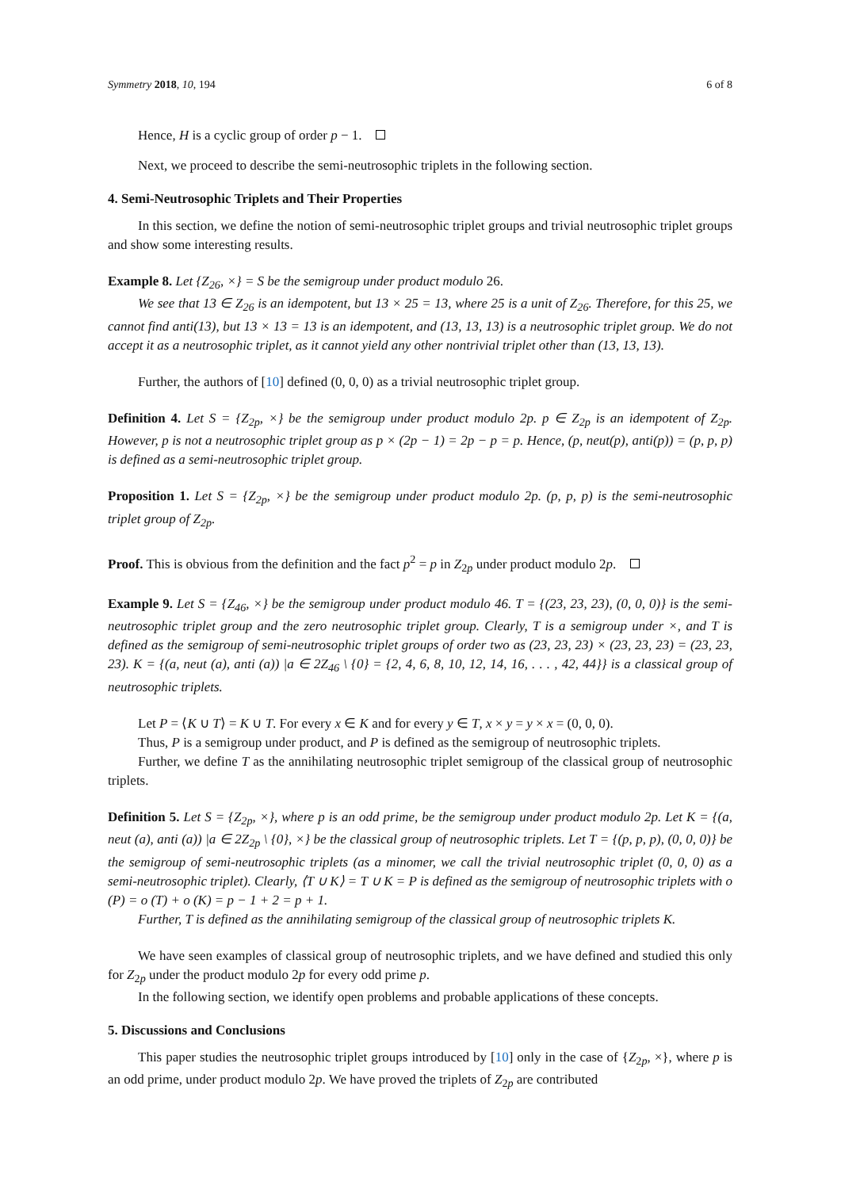Symmetry 2018, 10, 194 6 of 8
Hence, H is a cyclic group of order p − 1.
Next, we proceed to describe the semi-neutrosophic triplets in the following section.
4. Semi-Neutrosophic Triplets and Their Properties
In this section, we define the notion of semi-neutrosophic triplet groups and trivial neutrosophic triplet groups and show some interesting results.
Example 8. Let {Z<sub>26</sub>, ×} = S be the semigroup under product modulo 26.
We see that 13 ∈ Z<sub>26</sub> is an idempotent, but 13 × 25 = 13, where 25 is a unit of Z<sub>26</sub>. Therefore, for this 25, we cannot find anti(13), but 13 × 13 = 13 is an idempotent, and (13, 13, 13) is a neutrosophic triplet group. We do not accept it as a neutrosophic triplet, as it cannot yield any other nontrivial triplet other than (13, 13, 13).
Further, the authors of [10] defined (0, 0, 0) as a trivial neutrosophic triplet group.
Definition 4. Let S = {Z<sub>2p</sub>, ×} be the semigroup under product modulo 2p. p ∈ Z<sub>2p</sub> is an idempotent of Z<sub>2p</sub>. However, p is not a neutrosophic triplet group as p × (2p − 1) = 2p − p = p. Hence, (p, neut(p), anti(p)) = (p, p, p) is defined as a semi-neutrosophic triplet group.
Proposition 1. Let S = {Z<sub>2p</sub>, ×} be the semigroup under product modulo 2p. (p, p, p) is the semi-neutrosophic triplet group of Z<sub>2p</sub>.
Proof. This is obvious from the definition and the fact p<sup>2</sup> = p in Z<sub>2p</sub> under product modulo 2p.
Example 9. Let S = {Z<sub>46</sub>, ×} be the semigroup under product modulo 46. T = {(23, 23, 23), (0, 0, 0)} is the semi-neutrosophic triplet group and the zero neutrosophic triplet group. Clearly, T is a semigroup under ×, and T is defined as the semigroup of semi-neutrosophic triplet groups of order two as (23, 23, 23) × (23, 23, 23) = (23, 23, 23). K = {(a, neut (a), anti (a)) |a ∈ 2Z<sub>46</sub> \ {0} = {2, 4, 6, 8, 10, 12, 14, 16, . . . , 42, 44}} is a classical group of neutrosophic triplets.
Let P = ⟨K ∪ T⟩ = K ∪ T. For every x ∈ K and for every y ∈ T, x × y = y × x = (0, 0, 0).
Thus, P is a semigroup under product, and P is defined as the semigroup of neutrosophic triplets.
Further, we define T as the annihilating neutrosophic triplet semigroup of the classical group of neutrosophic triplets.
Definition 5. Let S = {Z<sub>2p</sub>, ×}, where p is an odd prime, be the semigroup under product modulo 2p. Let K = {(a, neut (a), anti (a)) |a ∈ 2Z<sub>2p</sub> \ {0}, ×} be the classical group of neutrosophic triplets. Let T = {(p, p, p), (0, 0, 0)} be the semigroup of semi-neutrosophic triplets (as a minomer, we call the trivial neutrosophic triplet (0, 0, 0) as a semi-neutrosophic triplet). Clearly, ⟨T ∪ K⟩ = T ∪ K = P is defined as the semigroup of neutrosophic triplets with o (P) = o (T) + o (K) = p − 1 + 2 = p + 1.
Further, T is defined as the annihilating semigroup of the classical group of neutrosophic triplets K.
We have seen examples of classical group of neutrosophic triplets, and we have defined and studied this only for Z<sub>2p</sub> under the product modulo 2p for every odd prime p.
In the following section, we identify open problems and probable applications of these concepts.
5. Discussions and Conclusions
This paper studies the neutrosophic triplet groups introduced by [10] only in the case of {Z<sub>2p</sub>, ×}, where p is an odd prime, under product modulo 2p. We have proved the triplets of Z<sub>2p</sub> are contributed